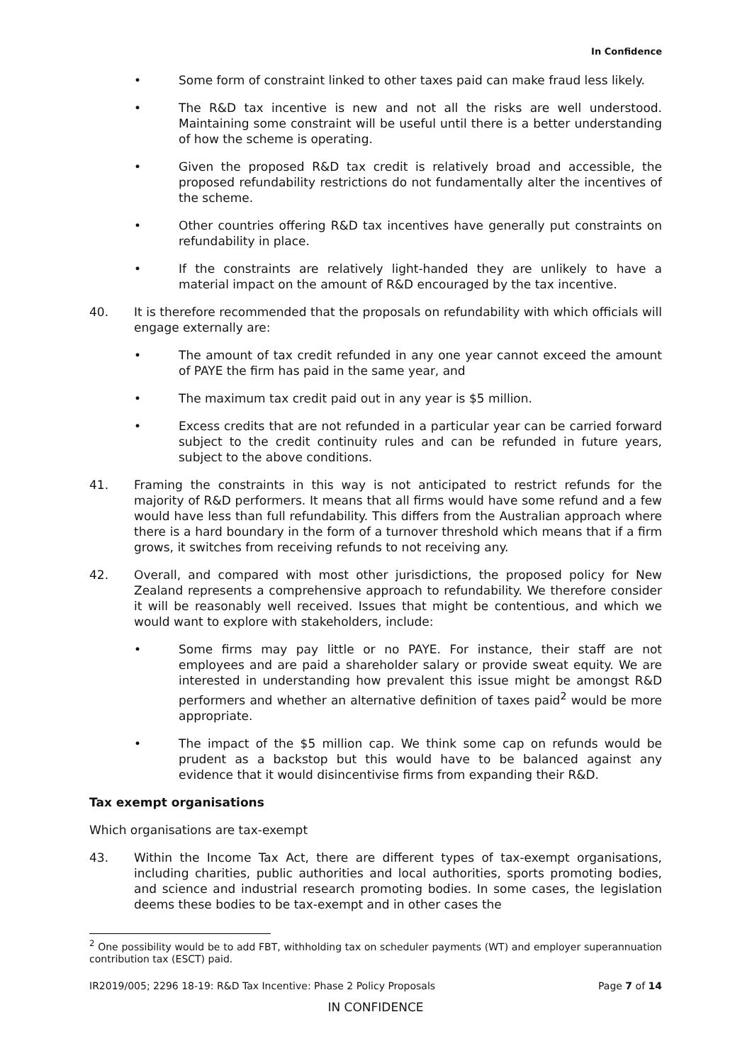In Confidence
• Some form of constraint linked to other taxes paid can make fraud less likely.
• The R&D tax incentive is new and not all the risks are well understood. Maintaining some constraint will be useful until there is a better understanding of how the scheme is operating.
• Given the proposed R&D tax credit is relatively broad and accessible, the proposed refundability restrictions do not fundamentally alter the incentives of the scheme.
• Other countries offering R&D tax incentives have generally put constraints on refundability in place.
• If the constraints are relatively light-handed they are unlikely to have a material impact on the amount of R&D encouraged by the tax incentive.
40. It is therefore recommended that the proposals on refundability with which officials will engage externally are:
• The amount of tax credit refunded in any one year cannot exceed the amount of PAYE the firm has paid in the same year, and
• The maximum tax credit paid out in any year is $5 million.
• Excess credits that are not refunded in a particular year can be carried forward subject to the credit continuity rules and can be refunded in future years, subject to the above conditions.
41. Framing the constraints in this way is not anticipated to restrict refunds for the majority of R&D performers. It means that all firms would have some refund and a few would have less than full refundability. This differs from the Australian approach where there is a hard boundary in the form of a turnover threshold which means that if a firm grows, it switches from receiving refunds to not receiving any.
42. Overall, and compared with most other jurisdictions, the proposed policy for New Zealand represents a comprehensive approach to refundability. We therefore consider it will be reasonably well received. Issues that might be contentious, and which we would want to explore with stakeholders, include:
• Some firms may pay little or no PAYE. For instance, their staff are not employees and are paid a shareholder salary or provide sweat equity. We are interested in understanding how prevalent this issue might be amongst R&D performers and whether an alternative definition of taxes paid<sup>2</sup> would be more appropriate.
• The impact of the $5 million cap. We think some cap on refunds would be prudent as a backstop but this would have to be balanced against any evidence that it would disincentivise firms from expanding their R&D.
Tax exempt organisations
Which organisations are tax-exempt
43. Within the Income Tax Act, there are different types of tax-exempt organisations, including charities, public authorities and local authorities, sports promoting bodies, and science and industrial research promoting bodies. In some cases, the legislation deems these bodies to be tax-exempt and in other cases the
<sup>2</sup> One possibility would be to add FBT, withholding tax on scheduler payments (WT) and employer superannuation contribution tax (ESCT) paid.
IR2019/005; 2296 18-19: R&D Tax Incentive: Phase 2 Policy Proposals Page 7 of 14
IN CONFIDENCE